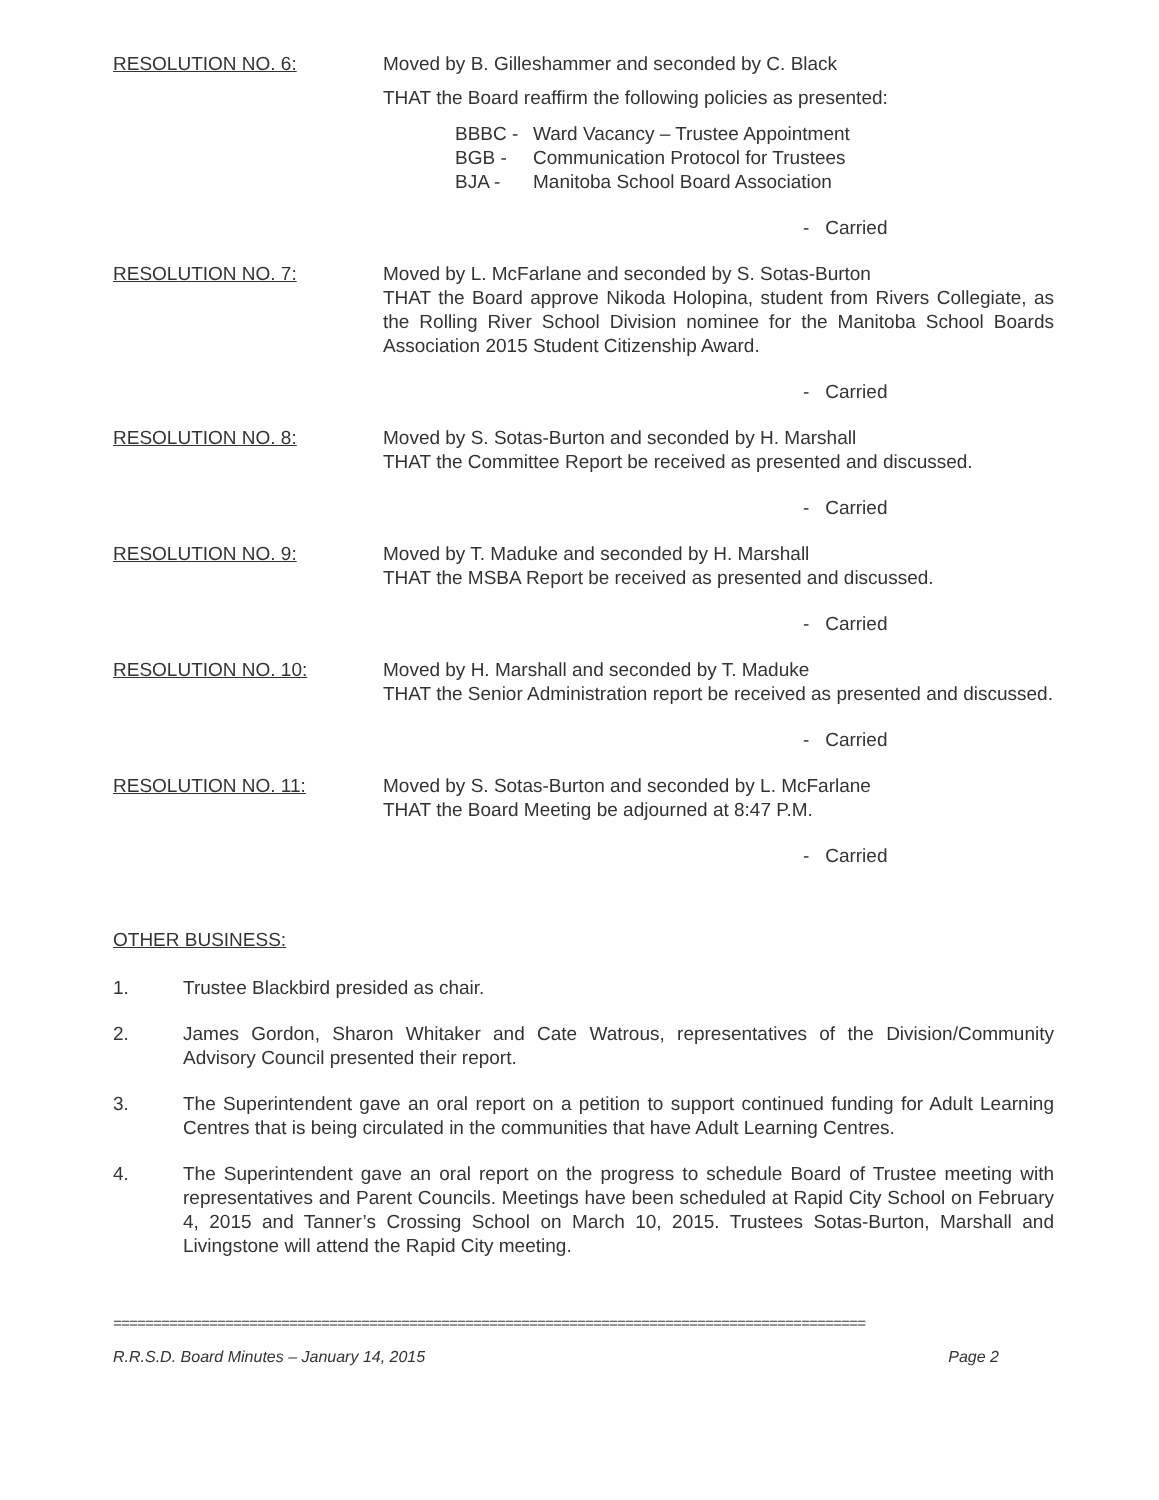RESOLUTION NO. 6: Moved by B. Gilleshammer and seconded by C. Black
THAT the Board reaffirm the following policies as presented:
BBBC - Ward Vacancy – Trustee Appointment
BGB - Communication Protocol for Trustees
BJA - Manitoba School Board Association
- Carried
RESOLUTION NO. 7: Moved by L. McFarlane and seconded by S. Sotas-Burton
THAT the Board approve Nikoda Holopina, student from Rivers Collegiate, as the Rolling River School Division nominee for the Manitoba School Boards Association 2015 Student Citizenship Award.
- Carried
RESOLUTION NO. 8: Moved by S. Sotas-Burton and seconded by H. Marshall
THAT the Committee Report be received as presented and discussed.
- Carried
RESOLUTION NO. 9: Moved by T. Maduke and seconded by H. Marshall
THAT the MSBA Report be received as presented and discussed.
- Carried
RESOLUTION NO. 10: Moved by H. Marshall and seconded by T. Maduke
THAT the Senior Administration report be received as presented and discussed.
- Carried
RESOLUTION NO. 11: Moved by S. Sotas-Burton and seconded by L. McFarlane
THAT the Board Meeting be adjourned at 8:47 P.M.
- Carried
OTHER BUSINESS:
1. Trustee Blackbird presided as chair.
2. James Gordon, Sharon Whitaker and Cate Watrous, representatives of the Division/Community Advisory Council presented their report.
3. The Superintendent gave an oral report on a petition to support continued funding for Adult Learning Centres that is being circulated in the communities that have Adult Learning Centres.
4. The Superintendent gave an oral report on the progress to schedule Board of Trustee meeting with representatives and Parent Councils. Meetings have been scheduled at Rapid City School on February 4, 2015 and Tanner’s Crossing School on March 10, 2015. Trustees Sotas-Burton, Marshall and Livingstone will attend the Rapid City meeting.
==============================================================================================
R.R.S.D. Board Minutes – January 14, 2015 Page 2